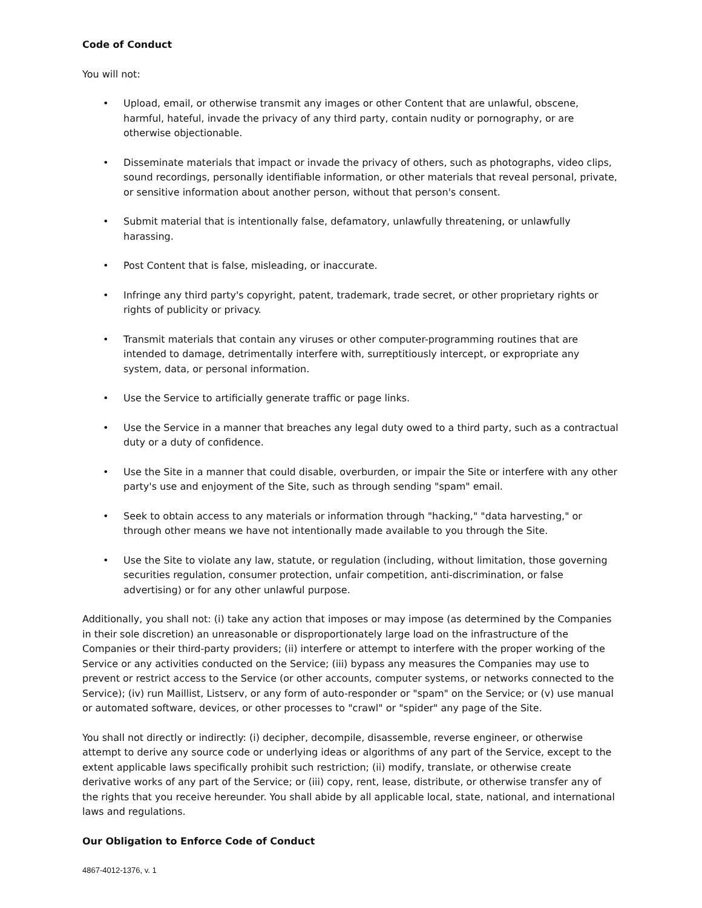Code of Conduct
You will not:
• Upload, email, or otherwise transmit any images or other Content that are unlawful, obscene, harmful, hateful, invade the privacy of any third party, contain nudity or pornography, or are otherwise objectionable.
• Disseminate materials that impact or invade the privacy of others, such as photographs, video clips, sound recordings, personally identifiable information, or other materials that reveal personal, private, or sensitive information about another person, without that person's consent.
• Submit material that is intentionally false, defamatory, unlawfully threatening, or unlawfully harassing.
• Post Content that is false, misleading, or inaccurate.
• Infringe any third party's copyright, patent, trademark, trade secret, or other proprietary rights or rights of publicity or privacy.
• Transmit materials that contain any viruses or other computer-programming routines that are intended to damage, detrimentally interfere with, surreptitiously intercept, or expropriate any system, data, or personal information.
• Use the Service to artificially generate traffic or page links.
• Use the Service in a manner that breaches any legal duty owed to a third party, such as a contractual duty or a duty of confidence.
• Use the Site in a manner that could disable, overburden, or impair the Site or interfere with any other party's use and enjoyment of the Site, such as through sending "spam" email.
• Seek to obtain access to any materials or information through "hacking," "data harvesting," or through other means we have not intentionally made available to you through the Site.
• Use the Site to violate any law, statute, or regulation (including, without limitation, those governing securities regulation, consumer protection, unfair competition, anti-discrimination, or false advertising) or for any other unlawful purpose.
Additionally, you shall not: (i) take any action that imposes or may impose (as determined by the Companies in their sole discretion) an unreasonable or disproportionately large load on the infrastructure of the Companies or their third-party providers; (ii) interfere or attempt to interfere with the proper working of the Service or any activities conducted on the Service; (iii) bypass any measures the Companies may use to prevent or restrict access to the Service (or other accounts, computer systems, or networks connected to the Service); (iv) run Maillist, Listserv, or any form of auto-responder or "spam" on the Service; or (v) use manual or automated software, devices, or other processes to "crawl" or "spider" any page of the Site.
You shall not directly or indirectly: (i) decipher, decompile, disassemble, reverse engineer, or otherwise attempt to derive any source code or underlying ideas or algorithms of any part of the Service, except to the extent applicable laws specifically prohibit such restriction; (ii) modify, translate, or otherwise create derivative works of any part of the Service; or (iii) copy, rent, lease, distribute, or otherwise transfer any of the rights that you receive hereunder. You shall abide by all applicable local, state, national, and international laws and regulations.
Our Obligation to Enforce Code of Conduct
4867-4012-1376, v. 1